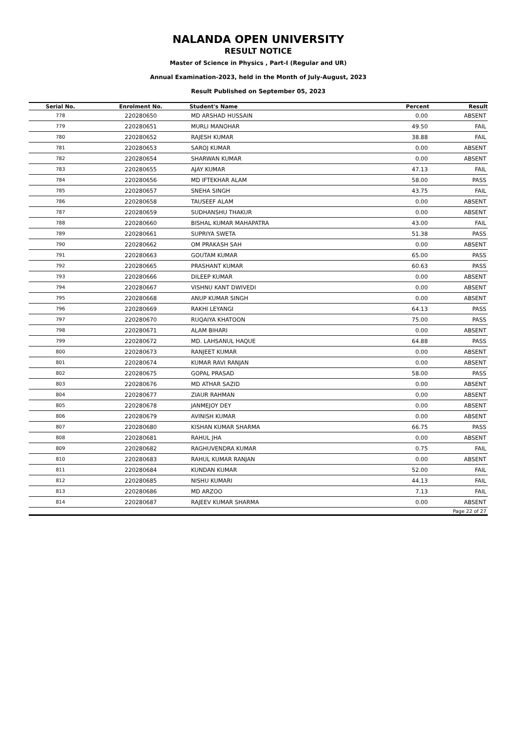NALANDA OPEN UNIVERSITY
RESULT NOTICE
Master of Science in Physics , Part-I (Regular and UR)
Annual Examination-2023, held in the Month of July-August, 2023
Result Published on September 05, 2023
| Serial No. | Enrolment No. | Student's Name | Percent | Result |
| --- | --- | --- | --- | --- |
| 778 | 220280650 | MD ARSHAD HUSSAIN | 0.00 | ABSENT |
| 779 | 220280651 | MURLI MANOHAR | 49.50 | FAIL |
| 780 | 220280652 | RAJESH KUMAR | 38.88 | FAIL |
| 781 | 220280653 | SAROJ KUMAR | 0.00 | ABSENT |
| 782 | 220280654 | SHARWAN KUMAR | 0.00 | ABSENT |
| 783 | 220280655 | AJAY KUMAR | 47.13 | FAIL |
| 784 | 220280656 | MD IFTEKHAR ALAM | 58.00 | PASS |
| 785 | 220280657 | SNEHA SINGH | 43.75 | FAIL |
| 786 | 220280658 | TAUSEEF ALAM | 0.00 | ABSENT |
| 787 | 220280659 | SUDHANSHU THAKUR | 0.00 | ABSENT |
| 788 | 220280660 | BISHAL KUMAR MAHAPATRA | 43.00 | FAIL |
| 789 | 220280661 | SUPRIYA SWETA | 51.38 | PASS |
| 790 | 220280662 | OM PRAKASH SAH | 0.00 | ABSENT |
| 791 | 220280663 | GOUTAM KUMAR | 65.00 | PASS |
| 792 | 220280665 | PRASHANT KUMAR | 60.63 | PASS |
| 793 | 220280666 | DILEEP KUMAR | 0.00 | ABSENT |
| 794 | 220280667 | VISHNU KANT DWIVEDI | 0.00 | ABSENT |
| 795 | 220280668 | ANUP KUMAR SINGH | 0.00 | ABSENT |
| 796 | 220280669 | RAKHI LEYANGI | 64.13 | PASS |
| 797 | 220280670 | RUQAIYA KHATOON | 75.00 | PASS |
| 798 | 220280671 | ALAM BIHARI | 0.00 | ABSENT |
| 799 | 220280672 | MD. LAHSANUL HAQUE | 64.88 | PASS |
| 800 | 220280673 | RANJEET KUMAR | 0.00 | ABSENT |
| 801 | 220280674 | KUMAR RAVI RANJAN | 0.00 | ABSENT |
| 802 | 220280675 | GOPAL PRASAD | 58.00 | PASS |
| 803 | 220280676 | MD ATHAR SAZID | 0.00 | ABSENT |
| 804 | 220280677 | ZIAUR RAHMAN | 0.00 | ABSENT |
| 805 | 220280678 | JANMEJOY DEY | 0.00 | ABSENT |
| 806 | 220280679 | AVINISH KUMAR | 0.00 | ABSENT |
| 807 | 220280680 | KISHAN KUMAR SHARMA | 66.75 | PASS |
| 808 | 220280681 | RAHUL JHA | 0.00 | ABSENT |
| 809 | 220280682 | RAGHUVENDRA KUMAR | 0.75 | FAIL |
| 810 | 220280683 | RAHUL KUMAR RANJAN | 0.00 | ABSENT |
| 811 | 220280684 | KUNDAN KUMAR | 52.00 | FAIL |
| 812 | 220280685 | NISHU KUMARI | 44.13 | FAIL |
| 813 | 220280686 | MD ARZOO | 7.13 | FAIL |
| 814 | 220280687 | RAJEEV KUMAR SHARMA | 0.00 | ABSENT |
| Page 22 of 27 | | | | |